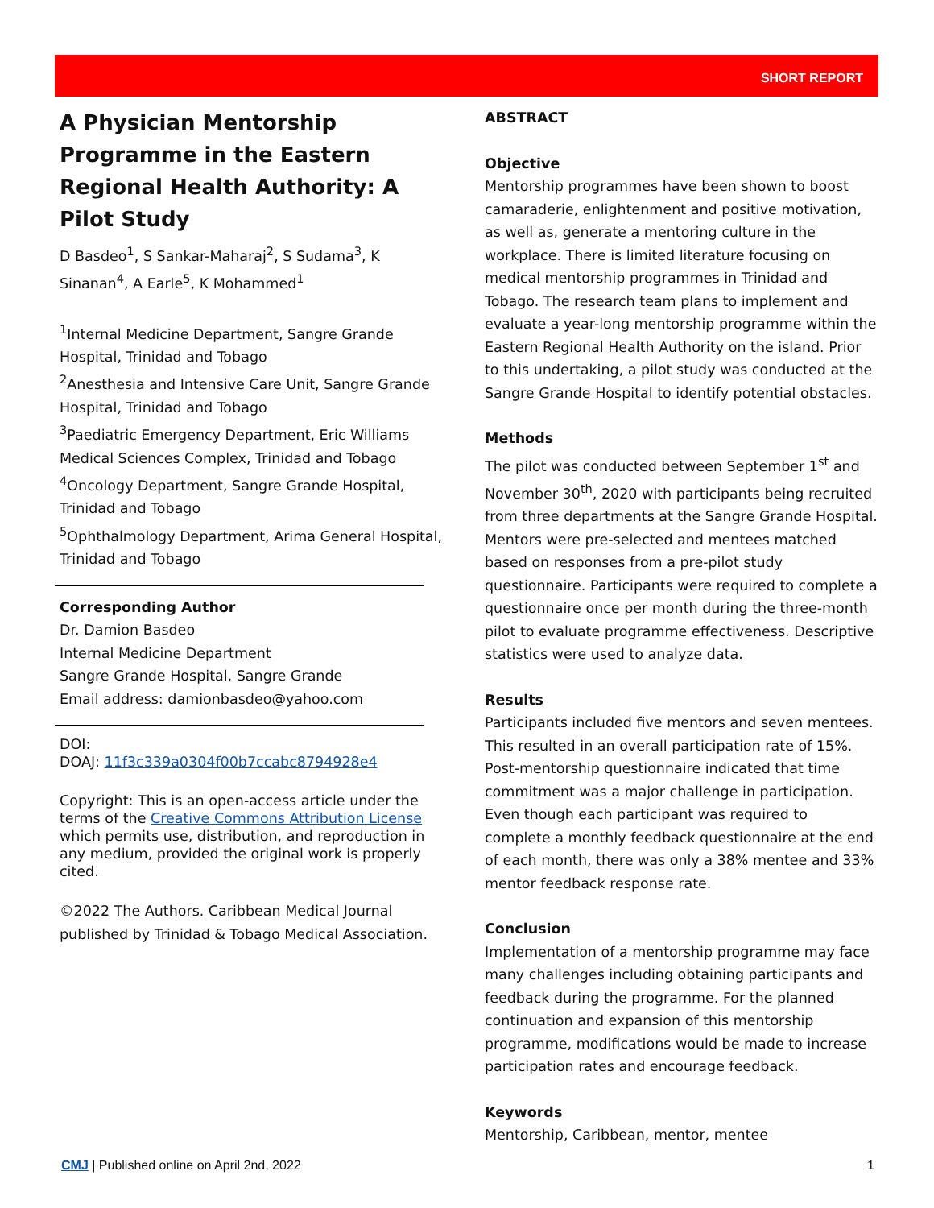SHORT REPORT
A Physician Mentorship Programme in the Eastern Regional Health Authority: A Pilot Study
D Basdeo<sup>1</sup>, S Sankar-Maharaj<sup>2</sup>, S Sudama<sup>3</sup>, K Sinanan<sup>4</sup>, A Earle<sup>5</sup>, K Mohammed<sup>1</sup>
<sup>1</sup> Internal Medicine Department, Sangre Grande Hospital, Trinidad and Tobago
<sup>2</sup> Anesthesia and Intensive Care Unit, Sangre Grande Hospital, Trinidad and Tobago
<sup>3</sup> Paediatric Emergency Department, Eric Williams Medical Sciences Complex, Trinidad and Tobago
<sup>4</sup> Oncology Department, Sangre Grande Hospital, Trinidad and Tobago
<sup>5</sup> Ophthalmology Department, Arima General Hospital, Trinidad and Tobago
Corresponding Author
Dr. Damion Basdeo
Internal Medicine Department
Sangre Grande Hospital, Sangre Grande
Email address: damionbasdeo@yahoo.com
DOI:
DOAJ: 11f3c339a0304f00b7ccabc8794928e4
Copyright: This is an open-access article under the terms of the Creative Commons Attribution License which permits use, distribution, and reproduction in any medium, provided the original work is properly cited.
©2022 The Authors. Caribbean Medical Journal published by Trinidad & Tobago Medical Association.
ABSTRACT
Objective
Mentorship programmes have been shown to boost camaraderie, enlightenment and positive motivation, as well as, generate a mentoring culture in the workplace. There is limited literature focusing on medical mentorship programmes in Trinidad and Tobago. The research team plans to implement and evaluate a year-long mentorship programme within the Eastern Regional Health Authority on the island. Prior to this undertaking, a pilot study was conducted at the Sangre Grande Hospital to identify potential obstacles.
Methods
The pilot was conducted between September 1<sup>st</sup> and November 30<sup>th</sup>, 2020 with participants being recruited from three departments at the Sangre Grande Hospital. Mentors were pre-selected and mentees matched based on responses from a pre-pilot study questionnaire. Participants were required to complete a questionnaire once per month during the three-month pilot to evaluate programme effectiveness. Descriptive statistics were used to analyze data.
Results
Participants included five mentors and seven mentees. This resulted in an overall participation rate of 15%. Post-mentorship questionnaire indicated that time commitment was a major challenge in participation. Even though each participant was required to complete a monthly feedback questionnaire at the end of each month, there was only a 38% mentee and 33% mentor feedback response rate.
Conclusion
Implementation of a mentorship programme may face many challenges including obtaining participants and feedback during the programme. For the planned continuation and expansion of this mentorship programme, modifications would be made to increase participation rates and encourage feedback.
Keywords
Mentorship, Caribbean, mentor, mentee
CMJ | Published online on April 2nd, 2022 1